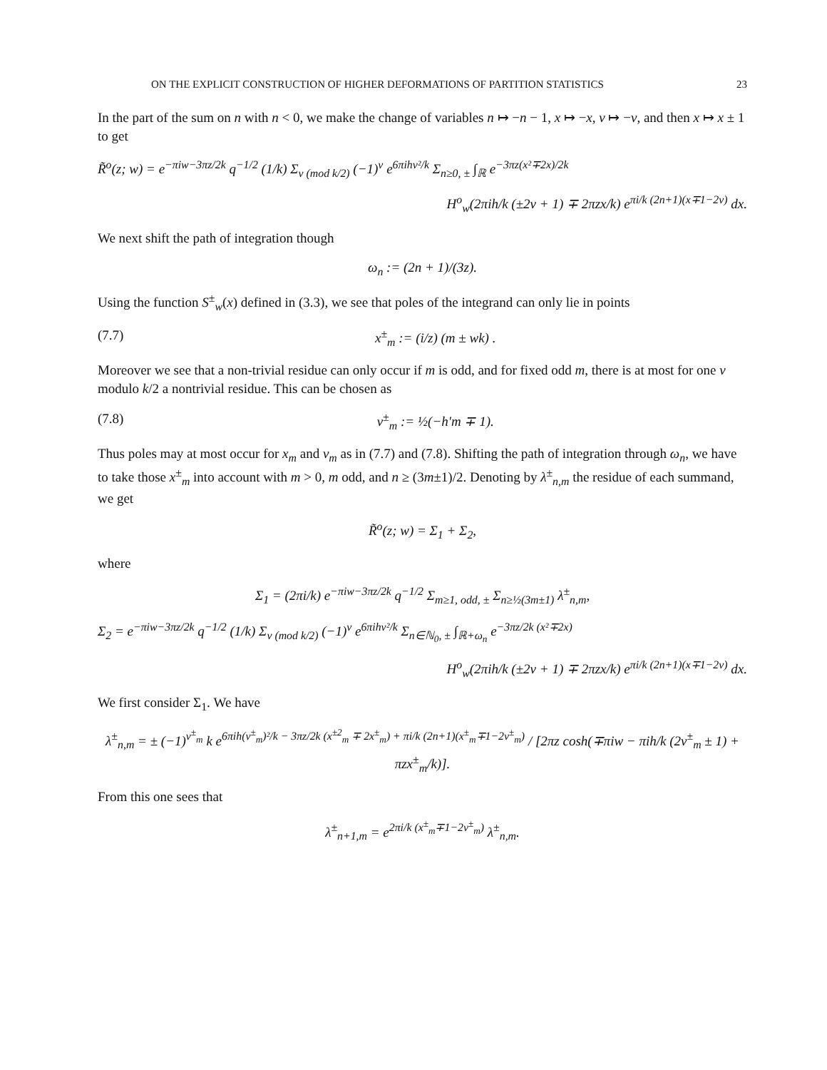ON THE EXPLICIT CONSTRUCTION OF HIGHER DEFORMATIONS OF PARTITION STATISTICS 23
In the part of the sum on n with n < 0, we make the change of variables n ↦ −n − 1, x ↦ −x, ν ↦ −ν, and then x ↦ x ± 1 to get
R̃<sup>o</sup>(z; w) = e<sup>−πiw−3πz/2k</sup> q<sup>−1/2</sup> (1/k) Σ<sub>ν (mod k/2)</sub> (−1)<sup>ν</sup> e<sup>6πihν²/k</sup> Σ<sub>n≥0, ±</sub> ∫<sub>ℝ</sub> e<sup>−3πz(x²∓2x)/2k</sup>
H<sup>o</sup><sub>w</sub>(2πih/k (±2ν + 1) ∓ 2πzx/k) e<sup>πi/k (2n+1)(x∓1−2ν)</sup> dx.
We next shift the path of integration though
ω<sub>n</sub> := (2n + 1)/(3z).
Using the function S<sup>±</sup><sub>w</sub>(x) defined in (3.3), we see that poles of the integrand can only lie in points
(7.7) x<sup>±</sup><sub>m</sub> := (i/z) (m ± wk) .
Moreover we see that a non-trivial residue can only occur if m is odd, and for fixed odd m, there is at most for one ν modulo k/2 a nontrivial residue. This can be chosen as
(7.8) ν<sup>±</sup><sub>m</sub> := ½(−h′m ∓ 1).
Thus poles may at most occur for x<sub>m</sub> and ν<sub>m</sub> as in (7.7) and (7.8). Shifting the path of integration through ω<sub>n</sub>, we have to take those x<sup>±</sup><sub>m</sub> into account with m > 0, m odd, and n ≥ (3m±1)/2. Denoting by λ<sup>±</sup><sub>n,m</sub> the residue of each summand, we get
R̃<sup>o</sup>(z; w) = Σ<sub>1</sub> + Σ<sub>2</sub>,
where
Σ<sub>1</sub> = (2πi/k) e<sup>−πiw−3πz/2k</sup> q<sup>−1/2</sup> Σ<sub>m≥1, odd, ±</sub> Σ<sub>n≥½(3m±1)</sub> λ<sup>±</sup><sub>n,m</sub>,
Σ<sub>2</sub> = e<sup>−πiw−3πz/2k</sup> q<sup>−1/2</sup> (1/k) Σ<sub>ν (mod k/2)</sub> (−1)<sup>ν</sup> e<sup>6πihν²/k</sup> Σ<sub>n∈ℕ<sub>0</sub>, ±</sub> ∫<sub>ℝ+ω<sub>n</sub></sub> e<sup>−3πz/2k (x²∓2x)</sup>
H<sup>o</sup><sub>w</sub>(2πih/k (±2ν + 1) ∓ 2πzx/k) e<sup>πi/k (2n+1)(x∓1−2ν)</sup> dx.
We first consider Σ<sub>1</sub>. We have
λ<sup>±</sup><sub>n,m</sub> = ± (−1)<sup>ν<sup>±</sup><sub>m</sub></sup> k e<sup>6πih(ν<sup>±</sup><sub>m</sub>)²/k − 3πz/2k (x<sup>±2</sup><sub>m</sub> ∓ 2x<sup>±</sup><sub>m</sub>) + πi/k (2n+1)(x<sup>±</sup><sub>m</sub>∓1−2ν<sup>±</sup><sub>m</sub>)</sup> / [2πz cosh(∓πiw − πih/k (2ν<sup>±</sup><sub>m</sub> ± 1) + πzx<sup>±</sup><sub>m</sub>/k)].
From this one sees that
λ<sup>±</sup><sub>n+1,m</sub> = e<sup>2πi/k (x<sup>±</sup><sub>m</sub>∓1−2ν<sup>±</sup><sub>m</sub>)</sup> λ<sup>±</sup><sub>n,m</sub>.